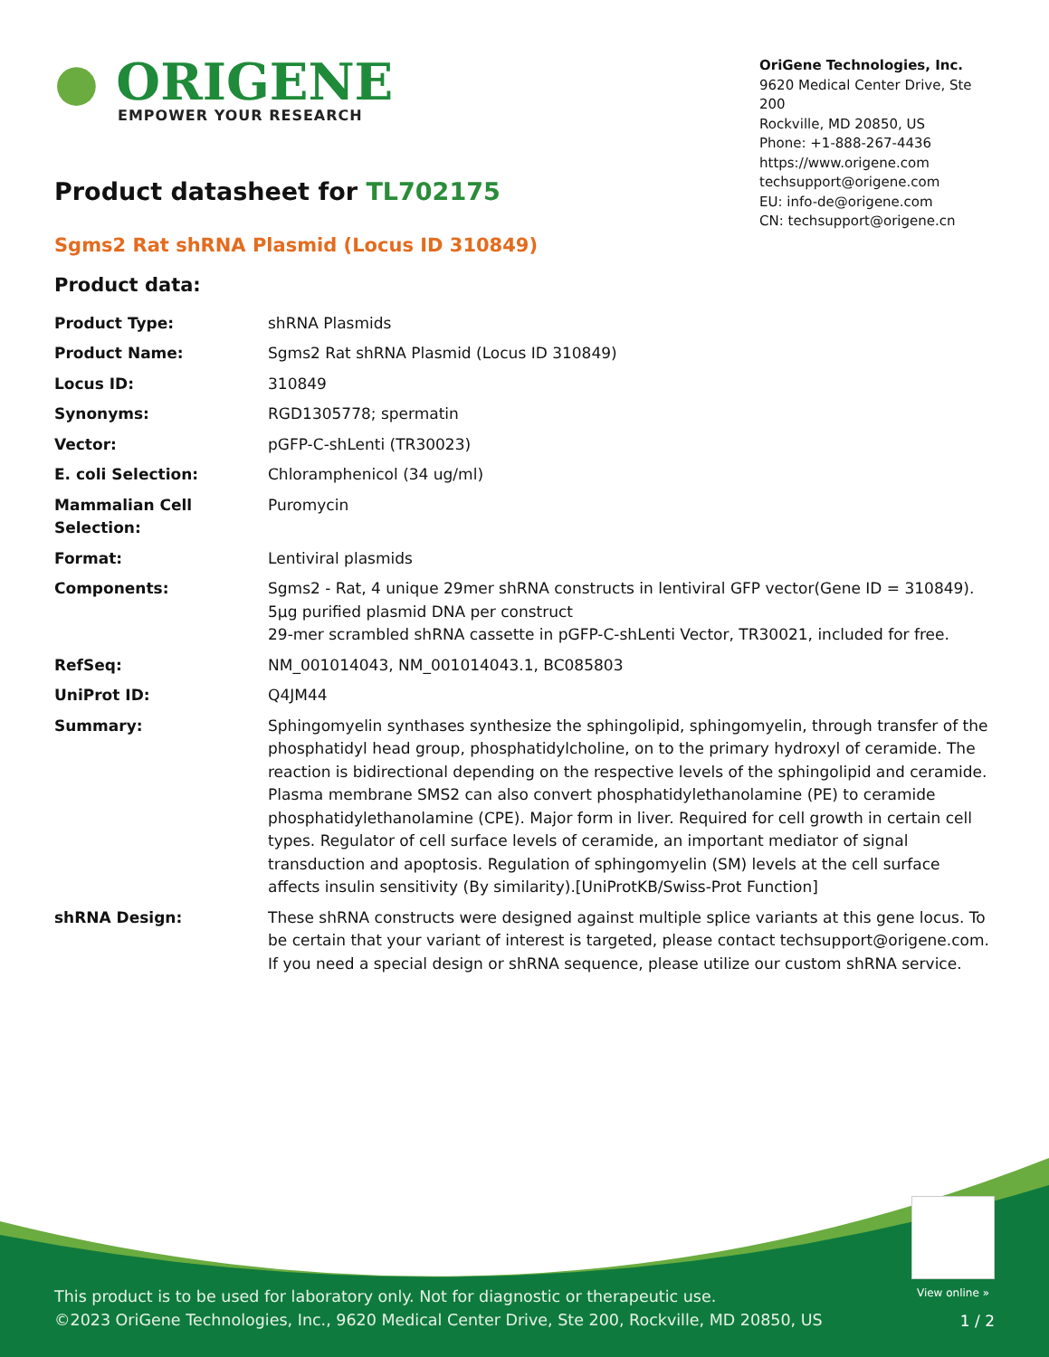● ORIGENE
EMPOWER YOUR RESEARCH
OriGene Technologies, Inc.
9620 Medical Center Drive, Ste 200
Rockville, MD 20850, US
Phone: +1-888-267-4436
https://www.origene.com
techsupport@origene.com
EU: info-de@origene.com
CN: techsupport@origene.cn
Product datasheet for TL702175
Sgms2 Rat shRNA Plasmid (Locus ID 310849)
Product data:
| Product Type: | shRNA Plasmids |
| Product Name: | Sgms2 Rat shRNA Plasmid (Locus ID 310849) |
| Locus ID: | 310849 |
| Synonyms: | RGD1305778; spermatin |
| Vector: | pGFP-C-shLenti (TR30023) |
| E. coli Selection: | Chloramphenicol (34 ug/ml) |
| Mammalian Cell Selection: | Puromycin |
| Format: | Lentiviral plasmids |
| Components: | Sgms2 - Rat, 4 unique 29mer shRNA constructs in lentiviral GFP vector(Gene ID = 310849). 5µg purified plasmid DNA per construct 29-mer scrambled shRNA cassette in pGFP-C-shLenti Vector, TR30021, included for free. |
| RefSeq: | NM_001014043 , NM_001014043.1 , BC085803 |
| UniProt ID: | Q4JM44 |
| Summary: | Sphingomyelin synthases synthesize the sphingolipid, sphingomyelin, through transfer of the phosphatidyl head group, phosphatidylcholine, on to the primary hydroxyl of ceramide. The reaction is bidirectional depending on the respective levels of the sphingolipid and ceramide. Plasma membrane SMS2 can also convert phosphatidylethanolamine (PE) to ceramide phosphatidylethanolamine (CPE). Major form in liver. Required for cell growth in certain cell types. Regulator of cell surface levels of ceramide, an important mediator of signal transduction and apoptosis. Regulation of sphingomyelin (SM) levels at the cell surface affects insulin sensitivity (By similarity).[UniProtKB/Swiss-Prot Function] |
| shRNA Design: | These shRNA constructs were designed against multiple splice variants at this gene locus. To be certain that your variant of interest is targeted, please contact techsupport@origene.com . If you need a special design or shRNA sequence, please utilize our custom shRNA service . |
View online »
This product is to be used for laboratory only. Not for diagnostic or therapeutic use.
©2023 OriGene Technologies, Inc., 9620 Medical Center Drive, Ste 200, Rockville, MD 20850, US
1 / 2